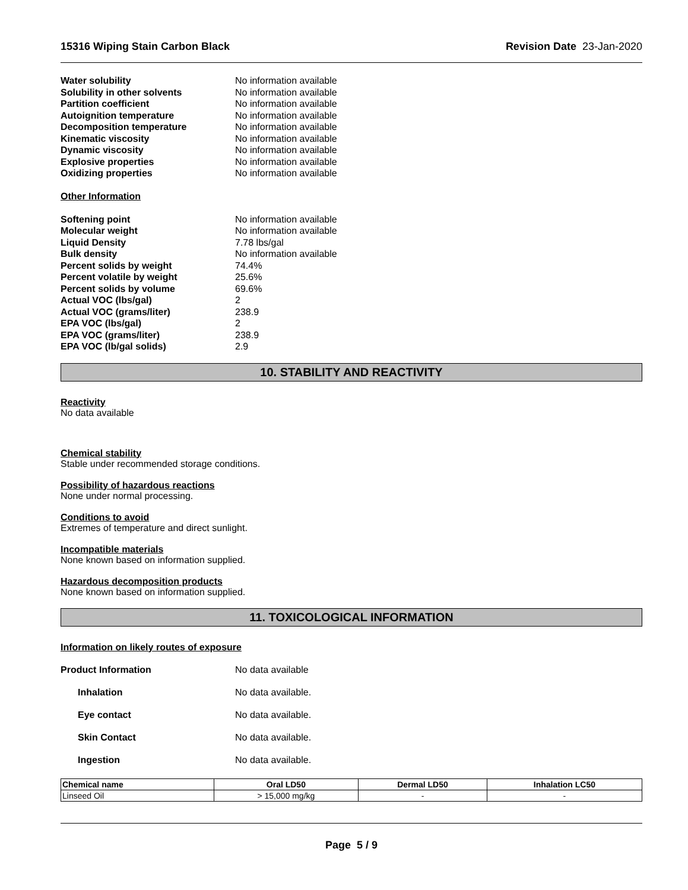15316 Wiping Stain Carbon Black Revision Date 23-Jan-2020
Water solubility No information available Solubility in other solvents No information available Partition coefficient No information available Autoignition temperature No information available Decomposition temperature No information available Kinematic viscosity No information available Dynamic viscosity No information available Explosive properties No information available Oxidizing properties No information available
Other Information
Softening point No information available Molecular weight No information available Liquid Density 7.78 lbs/gal Bulk density No information available Percent solids by weight 74.4% Percent volatile by weight 25.6% Percent solids by volume 69.6% Actual VOC (lbs/gal) 2 Actual VOC (grams/liter) 238.9 EPA VOC (lbs/gal) 2 EPA VOC (grams/liter) 238.9 EPA VOC (lb/gal solids) 2.9
10. STABILITY AND REACTIVITY
Reactivity
No data available
Chemical stability
Stable under recommended storage conditions.
Possibility of hazardous reactions
None under normal processing.
Conditions to avoid
Extremes of temperature and direct sunlight.
Incompatible materials
None known based on information supplied.
Hazardous decomposition products
None known based on information supplied.
11. TOXICOLOGICAL INFORMATION
Information on likely routes of exposure
Product Information No data available Inhalation No data available. Eye contact No data available. Skin Contact No data available. Ingestion No data available.
| Chemical name | Oral LD50 | Dermal LD50 | Inhalation LC50 |
| --- | --- | --- | --- |
| Linseed Oil | > 15,000 mg/kg | - | - |
Page 5 / 9